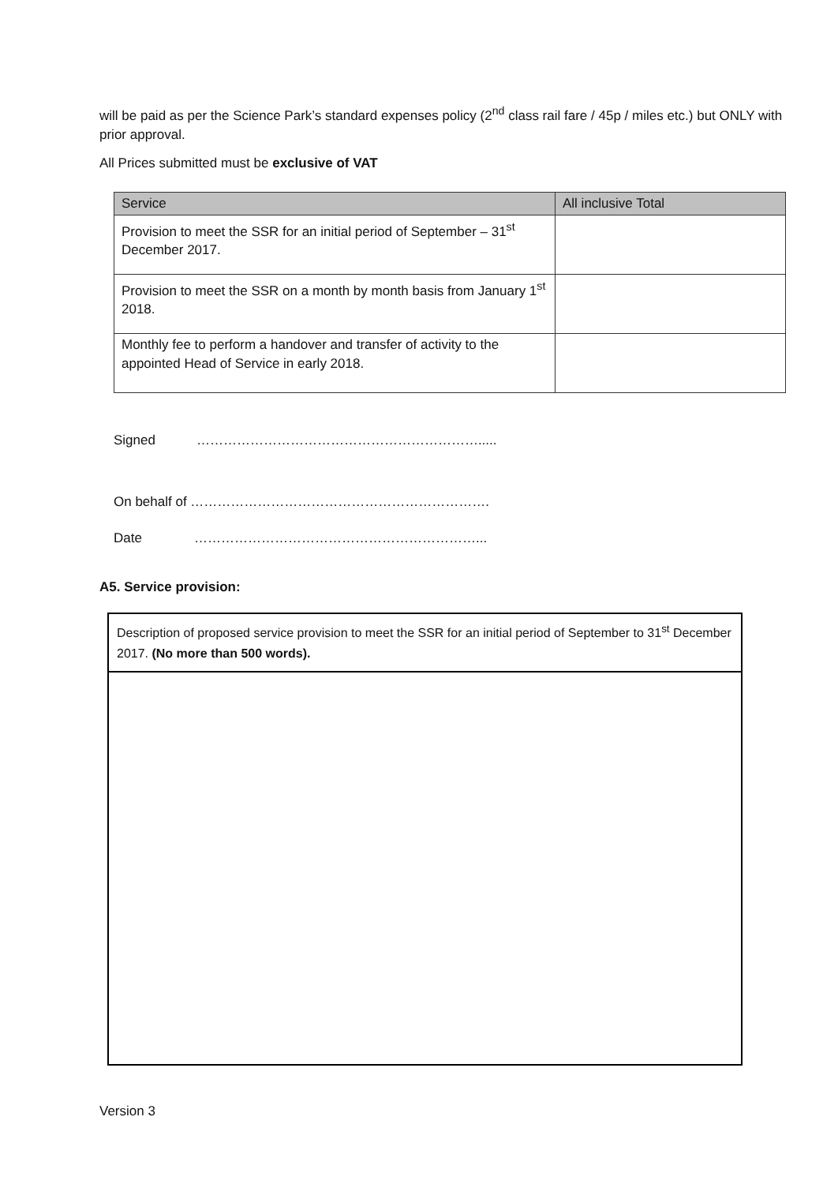will be paid as per the Science Park’s standard expenses policy (2<sup>nd</sup> class rail fare / 45p / miles etc.) but ONLY with prior approval.
All Prices submitted must be exclusive of VAT
| Service | All inclusive Total |
| --- | --- |
| Provision to meet the SSR for an initial period of September – 31<sup>st</sup> December 2017. | |
| Provision to meet the SSR on a month by month basis from January 1<sup>st</sup> 2018. | |
| Monthly fee to perform a handover and transfer of activity to the appointed Head of Service in early 2018. | |
Signed ……………………………………………………….....
On behalf of ………………………………………………………….
Date ………………………………………………………...
A5. Service provision:
| Description of proposed service provision to meet the SSR for an initial period of September to 31<sup>st</sup> December 2017. (No more than 500 words). |
Version 3